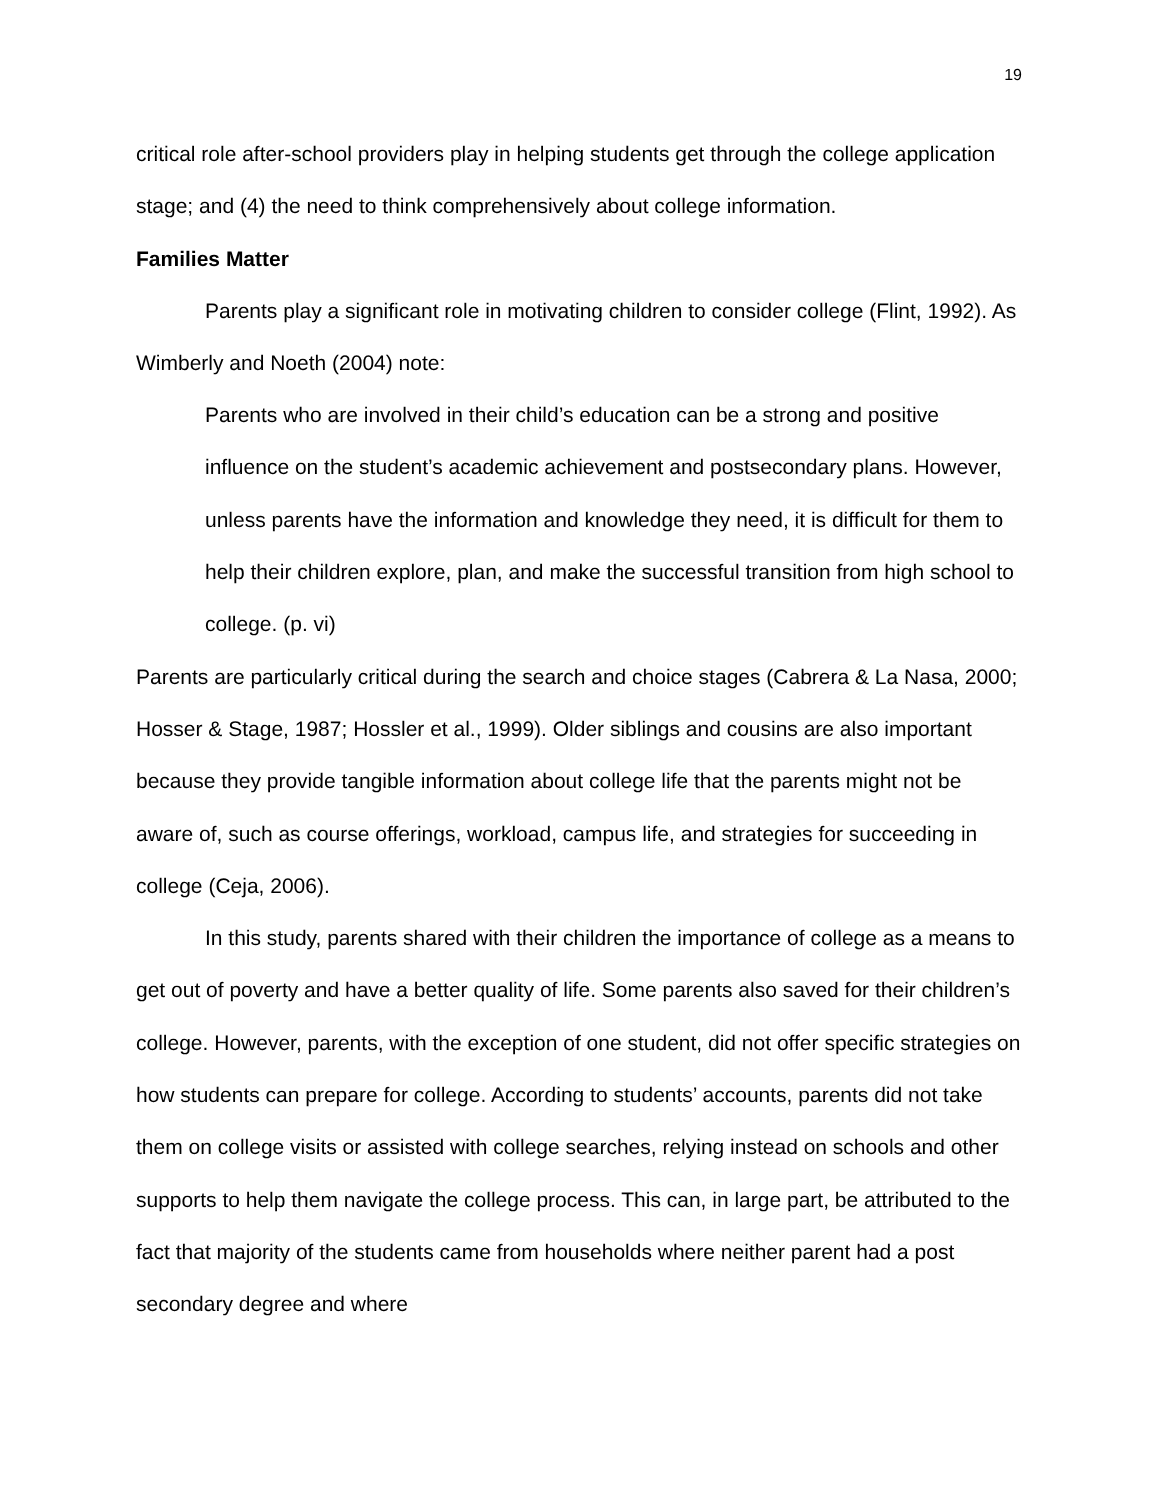19
critical role after-school providers play in helping students get through the college application stage; and (4) the need to think comprehensively about college information.
Families Matter
Parents play a significant role in motivating children to consider college (Flint, 1992). As Wimberly and Noeth (2004) note:
Parents who are involved in their child’s education can be a strong and positive influence on the student’s academic achievement and postsecondary plans. However, unless parents have the information and knowledge they need, it is difficult for them to help their children explore, plan, and make the successful transition from high school to college. (p. vi)
Parents are particularly critical during the search and choice stages (Cabrera & La Nasa, 2000; Hosser & Stage, 1987; Hossler et al., 1999). Older siblings and cousins are also important because they provide tangible information about college life that the parents might not be aware of, such as course offerings, workload, campus life, and strategies for succeeding in college (Ceja, 2006).
In this study, parents shared with their children the importance of college as a means to get out of poverty and have a better quality of life. Some parents also saved for their children’s college. However, parents, with the exception of one student, did not offer specific strategies on how students can prepare for college. According to students’ accounts, parents did not take them on college visits or assisted with college searches, relying instead on schools and other supports to help them navigate the college process. This can, in large part, be attributed to the fact that majority of the students came from households where neither parent had a post secondary degree and where